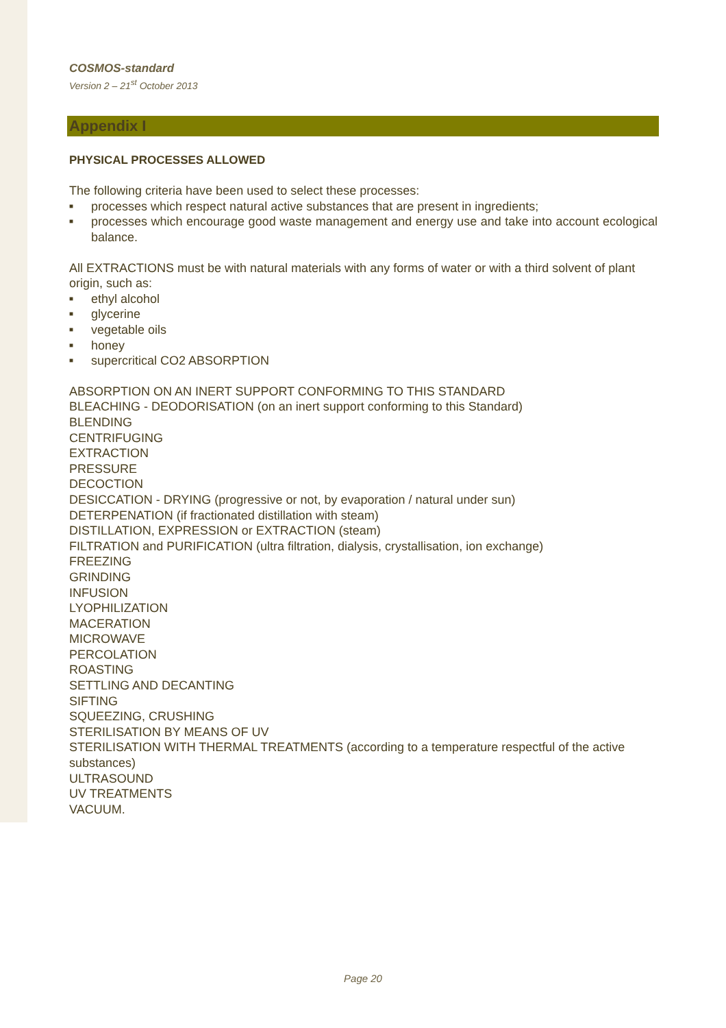COSMOS-standard
Version 2 – 21<sup>st</sup> October 2013
Appendix I
PHYSICAL PROCESSES ALLOWED
The following criteria have been used to select these processes:
■ processes which respect natural active substances that are present in ingredients;
■ processes which encourage good waste management and energy use and take into account ecological balance.
All EXTRACTIONS must be with natural materials with any forms of water or with a third solvent of plant origin, such as:
■ ethyl alcohol
■ glycerine
■ vegetable oils
■ honey
■ supercritical CO2 ABSORPTION
ABSORPTION ON AN INERT SUPPORT CONFORMING TO THIS STANDARD
BLEACHING - DEODORISATION (on an inert support conforming to this Standard)
BLENDING
CENTRIFUGING
EXTRACTION
PRESSURE
DECOCTION
DESICCATION - DRYING (progressive or not, by evaporation / natural under sun)
DETERPENATION (if fractionated distillation with steam)
DISTILLATION, EXPRESSION or EXTRACTION (steam)
FILTRATION and PURIFICATION (ultra filtration, dialysis, crystallisation, ion exchange)
FREEZING
GRINDING
INFUSION
LYOPHILIZATION
MACERATION
MICROWAVE
PERCOLATION
ROASTING
SETTLING AND DECANTING
SIFTING
SQUEEZING, CRUSHING
STERILISATION BY MEANS OF UV
STERILISATION WITH THERMAL TREATMENTS (according to a temperature respectful of the active substances)
ULTRASOUND
UV TREATMENTS
VACUUM.
Page 20